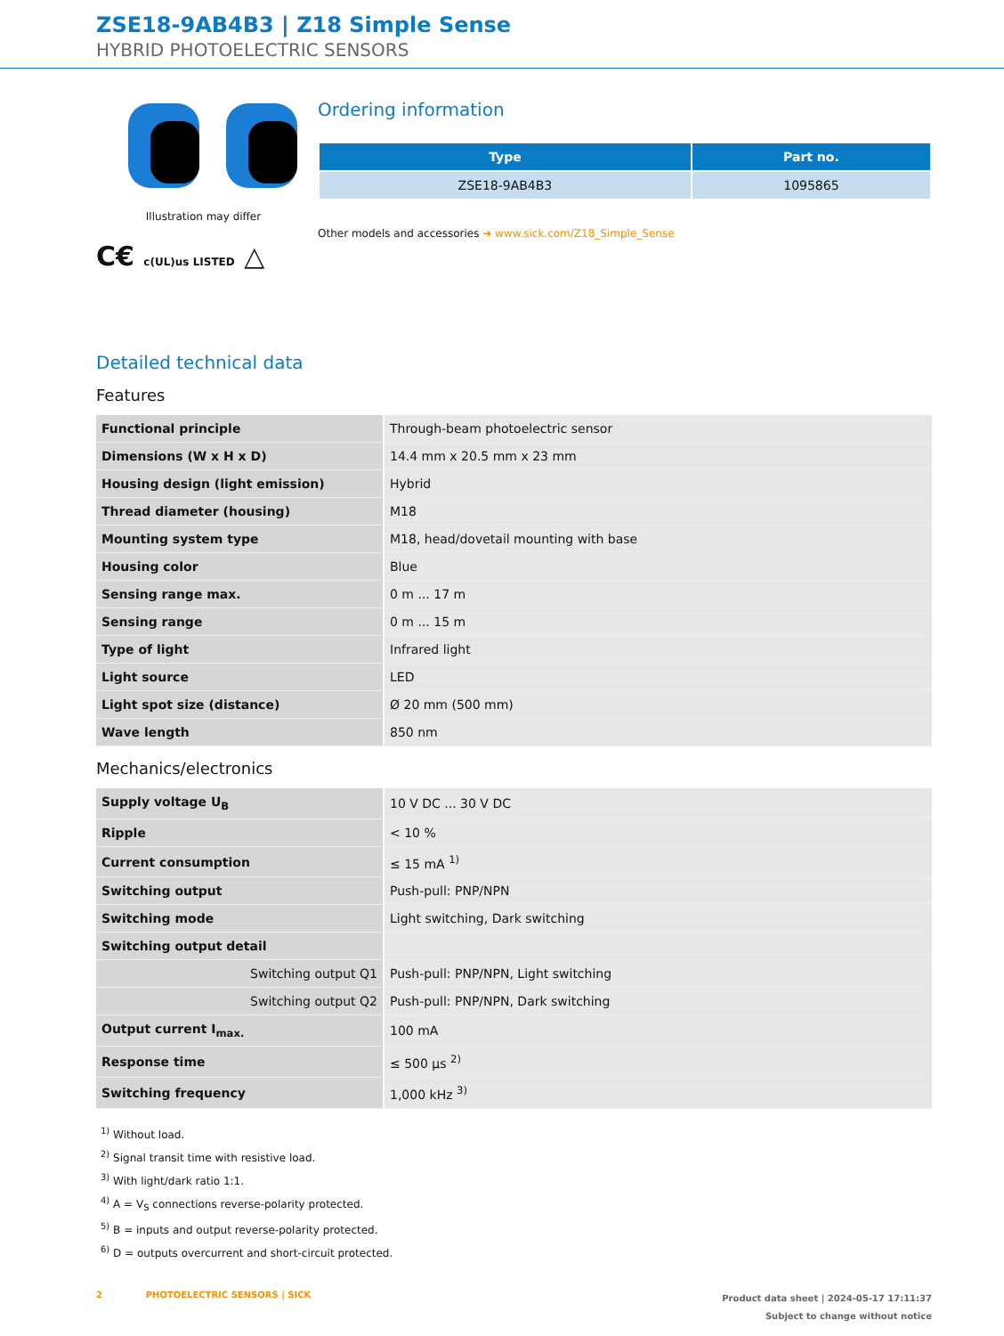ZSE18-9AB4B3 | Z18 Simple Sense
HYBRID PHOTOELECTRIC SENSORS
Illustration may differ
C€ c(UL)us LISTED △
Ordering information
| Type | Part no. |
| --- | --- |
| ZSE18-9AB4B3 | 1095865 |
Other models and accessories ➜ www.sick.com/Z18_Simple_Sense
Detailed technical data
Features
| Functional principle | Through-beam photoelectric sensor |
| Dimensions (W x H x D) | 14.4 mm x 20.5 mm x 23 mm |
| Housing design (light emission) | Hybrid |
| Thread diameter (housing) | M18 |
| Mounting system type | M18, head/dovetail mounting with base |
| Housing color | Blue |
| Sensing range max. | 0 m ... 17 m |
| Sensing range | 0 m ... 15 m |
| Type of light | Infrared light |
| Light source | LED |
| Light spot size (distance) | Ø 20 mm (500 mm) |
| Wave length | 850 nm |
Mechanics/electronics
| Supply voltage U<sub>B</sub> | 10 V DC ... 30 V DC |
| Ripple | < 10 % |
| Current consumption | ≤ 15 mA <sup>1)</sup> |
| Switching output | Push-pull: PNP/NPN |
| Switching mode | Light switching, Dark switching |
| Switching output detail | |
| Switching output Q1 | Push-pull: PNP/NPN, Light switching |
| Switching output Q2 | Push-pull: PNP/NPN, Dark switching |
| Output current I<sub>max.</sub> | 100 mA |
| Response time | ≤ 500 µs <sup>2)</sup> |
| Switching frequency | 1,000 kHz <sup>3)</sup> |
<sup>1)</sup> Without load.
<sup>2)</sup> Signal transit time with resistive load.
<sup>3)</sup> With light/dark ratio 1:1.
<sup>4)</sup> A = V<sub>S</sub> connections reverse-polarity protected.
<sup>5)</sup> B = inputs and output reverse-polarity protected.
<sup>6)</sup> D = outputs overcurrent and short-circuit protected.
2 PHOTOELECTRIC SENSORS | SICK
Product data sheet | 2024-05-17 17:11:37
Subject to change without notice